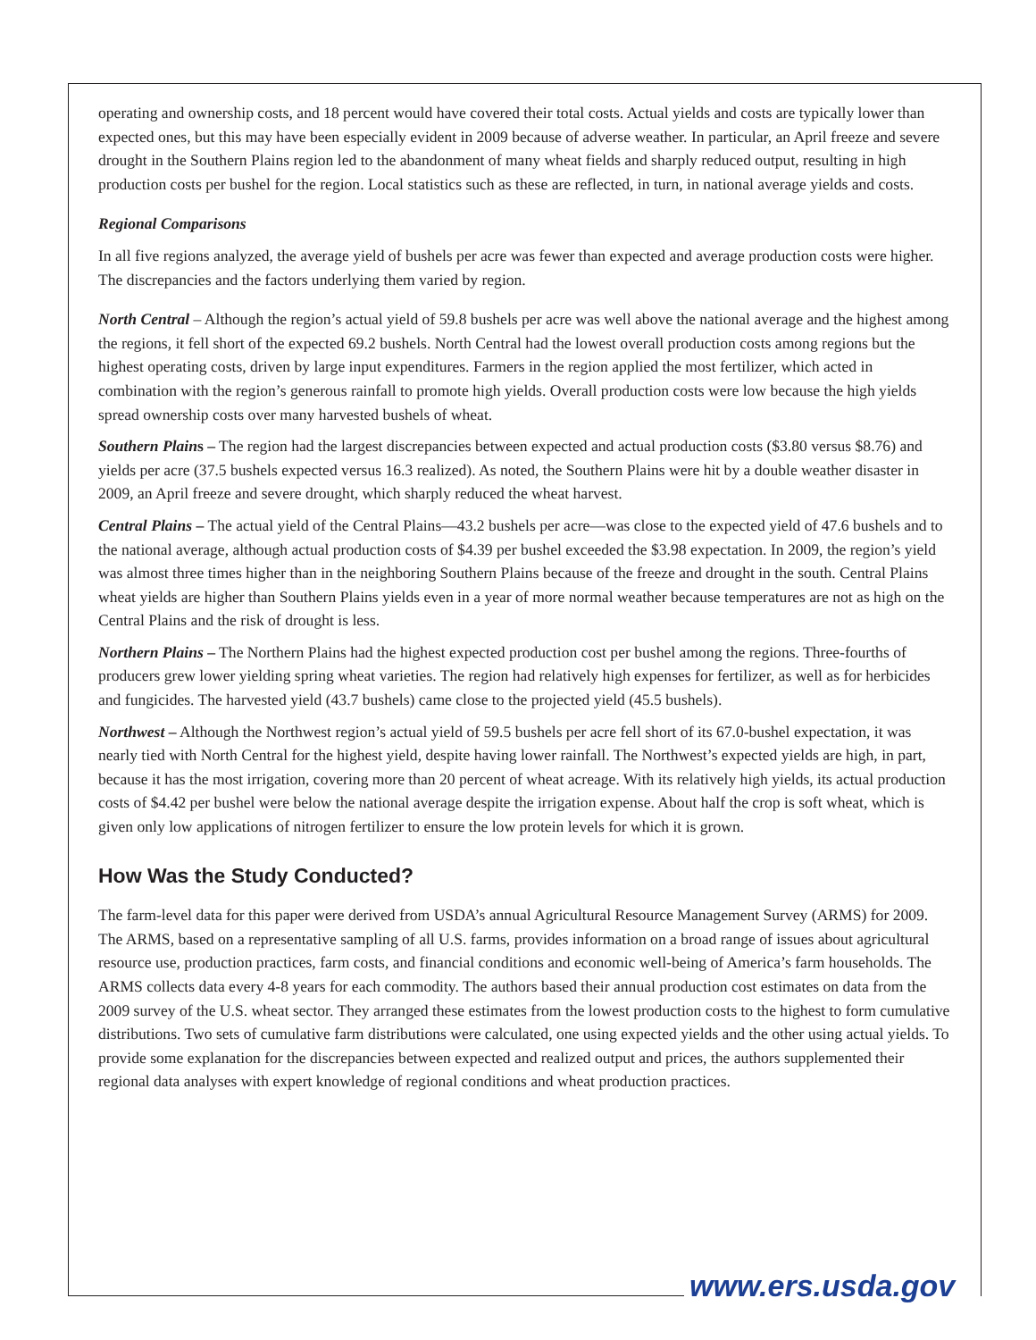operating and ownership costs, and 18 percent would have covered their total costs. Actual yields and costs are typically lower than expected ones, but this may have been especially evident in 2009 because of adverse weather. In particular, an April freeze and severe drought in the Southern Plains region led to the abandonment of many wheat fields and sharply reduced output, resulting in high production costs per bushel for the region. Local statistics such as these are reflected, in turn, in national average yields and costs.
Regional Comparisons
In all five regions analyzed, the average yield of bushels per acre was fewer than expected and average production costs were higher. The discrepancies and the factors underlying them varied by region.
North Central – Although the region’s actual yield of 59.8 bushels per acre was well above the national average and the highest among the regions, it fell short of the expected 69.2 bushels. North Central had the lowest overall production costs among regions but the highest operating costs, driven by large input expenditures. Farmers in the region applied the most fertilizer, which acted in combination with the region’s generous rainfall to promote high yields. Overall production costs were low because the high yields spread ownership costs over many harvested bushels of wheat.
Southern Plains – The region had the largest discrepancies between expected and actual production costs ($3.80 versus $8.76) and yields per acre (37.5 bushels expected versus 16.3 realized). As noted, the Southern Plains were hit by a double weather disaster in 2009, an April freeze and severe drought, which sharply reduced the wheat harvest.
Central Plains – The actual yield of the Central Plains—43.2 bushels per acre—was close to the expected yield of 47.6 bushels and to the national average, although actual production costs of $4.39 per bushel exceeded the $3.98 expectation. In 2009, the region’s yield was almost three times higher than in the neighboring Southern Plains because of the freeze and drought in the south. Central Plains wheat yields are higher than Southern Plains yields even in a year of more normal weather because temperatures are not as high on the Central Plains and the risk of drought is less.
Northern Plains – The Northern Plains had the highest expected production cost per bushel among the regions. Three-fourths of producers grew lower yielding spring wheat varieties. The region had relatively high expenses for fertilizer, as well as for herbicides and fungicides. The harvested yield (43.7 bushels) came close to the projected yield (45.5 bushels).
Northwest – Although the Northwest region’s actual yield of 59.5 bushels per acre fell short of its 67.0-bushel expectation, it was nearly tied with North Central for the highest yield, despite having lower rainfall. The Northwest’s expected yields are high, in part, because it has the most irrigation, covering more than 20 percent of wheat acreage. With its relatively high yields, its actual production costs of $4.42 per bushel were below the national average despite the irrigation expense. About half the crop is soft wheat, which is given only low applications of nitrogen fertilizer to ensure the low protein levels for which it is grown.
How Was the Study Conducted?
The farm-level data for this paper were derived from USDA’s annual Agricultural Resource Management Survey (ARMS) for 2009. The ARMS, based on a representative sampling of all U.S. farms, provides information on a broad range of issues about agricultural resource use, production practices, farm costs, and financial conditions and economic well-being of America’s farm households. The ARMS collects data every 4-8 years for each commodity. The authors based their annual production cost estimates on data from the 2009 survey of the U.S. wheat sector. They arranged these estimates from the lowest production costs to the highest to form cumulative distributions. Two sets of cumulative farm distributions were calculated, one using expected yields and the other using actual yields. To provide some explanation for the discrepancies between expected and realized output and prices, the authors supplemented their regional data analyses with expert knowledge of regional conditions and wheat production practices.
www.ers.usda.gov